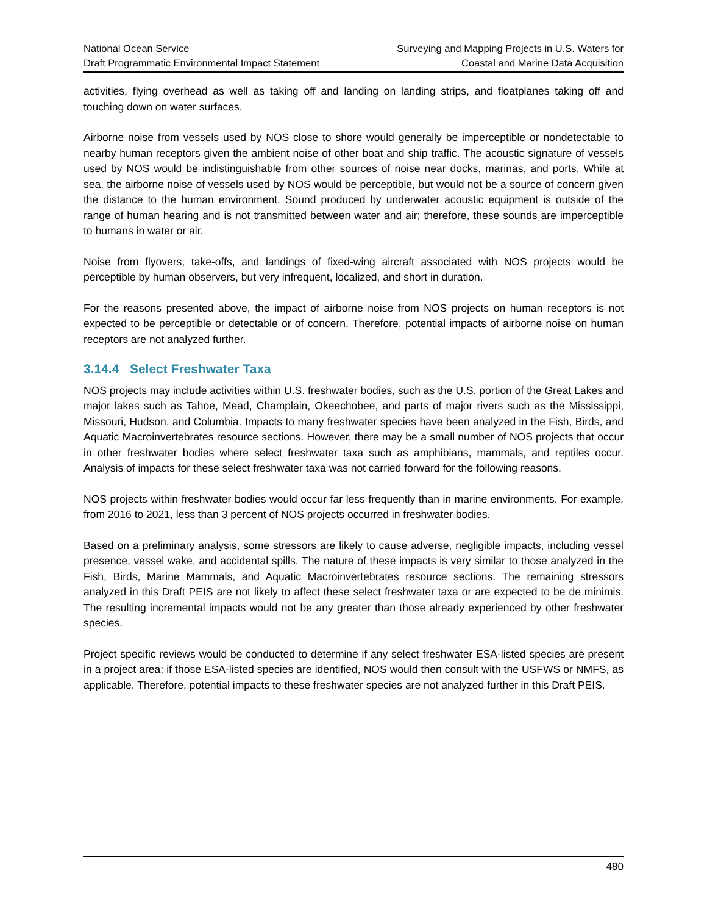National Ocean Service
Draft Programmatic Environmental Impact Statement
Surveying and Mapping Projects in U.S. Waters for
Coastal and Marine Data Acquisition
activities, flying overhead as well as taking off and landing on landing strips, and floatplanes taking off and touching down on water surfaces.
Airborne noise from vessels used by NOS close to shore would generally be imperceptible or nondetectable to nearby human receptors given the ambient noise of other boat and ship traffic. The acoustic signature of vessels used by NOS would be indistinguishable from other sources of noise near docks, marinas, and ports. While at sea, the airborne noise of vessels used by NOS would be perceptible, but would not be a source of concern given the distance to the human environment. Sound produced by underwater acoustic equipment is outside of the range of human hearing and is not transmitted between water and air; therefore, these sounds are imperceptible to humans in water or air.
Noise from flyovers, take-offs, and landings of fixed-wing aircraft associated with NOS projects would be perceptible by human observers, but very infrequent, localized, and short in duration.
For the reasons presented above, the impact of airborne noise from NOS projects on human receptors is not expected to be perceptible or detectable or of concern. Therefore, potential impacts of airborne noise on human receptors are not analyzed further.
3.14.4 Select Freshwater Taxa
NOS projects may include activities within U.S. freshwater bodies, such as the U.S. portion of the Great Lakes and major lakes such as Tahoe, Mead, Champlain, Okeechobee, and parts of major rivers such as the Mississippi, Missouri, Hudson, and Columbia. Impacts to many freshwater species have been analyzed in the Fish, Birds, and Aquatic Macroinvertebrates resource sections. However, there may be a small number of NOS projects that occur in other freshwater bodies where select freshwater taxa such as amphibians, mammals, and reptiles occur. Analysis of impacts for these select freshwater taxa was not carried forward for the following reasons.
NOS projects within freshwater bodies would occur far less frequently than in marine environments. For example, from 2016 to 2021, less than 3 percent of NOS projects occurred in freshwater bodies.
Based on a preliminary analysis, some stressors are likely to cause adverse, negligible impacts, including vessel presence, vessel wake, and accidental spills. The nature of these impacts is very similar to those analyzed in the Fish, Birds, Marine Mammals, and Aquatic Macroinvertebrates resource sections. The remaining stressors analyzed in this Draft PEIS are not likely to affect these select freshwater taxa or are expected to be de minimis. The resulting incremental impacts would not be any greater than those already experienced by other freshwater species.
Project specific reviews would be conducted to determine if any select freshwater ESA-listed species are present in a project area; if those ESA-listed species are identified, NOS would then consult with the USFWS or NMFS, as applicable. Therefore, potential impacts to these freshwater species are not analyzed further in this Draft PEIS.
480